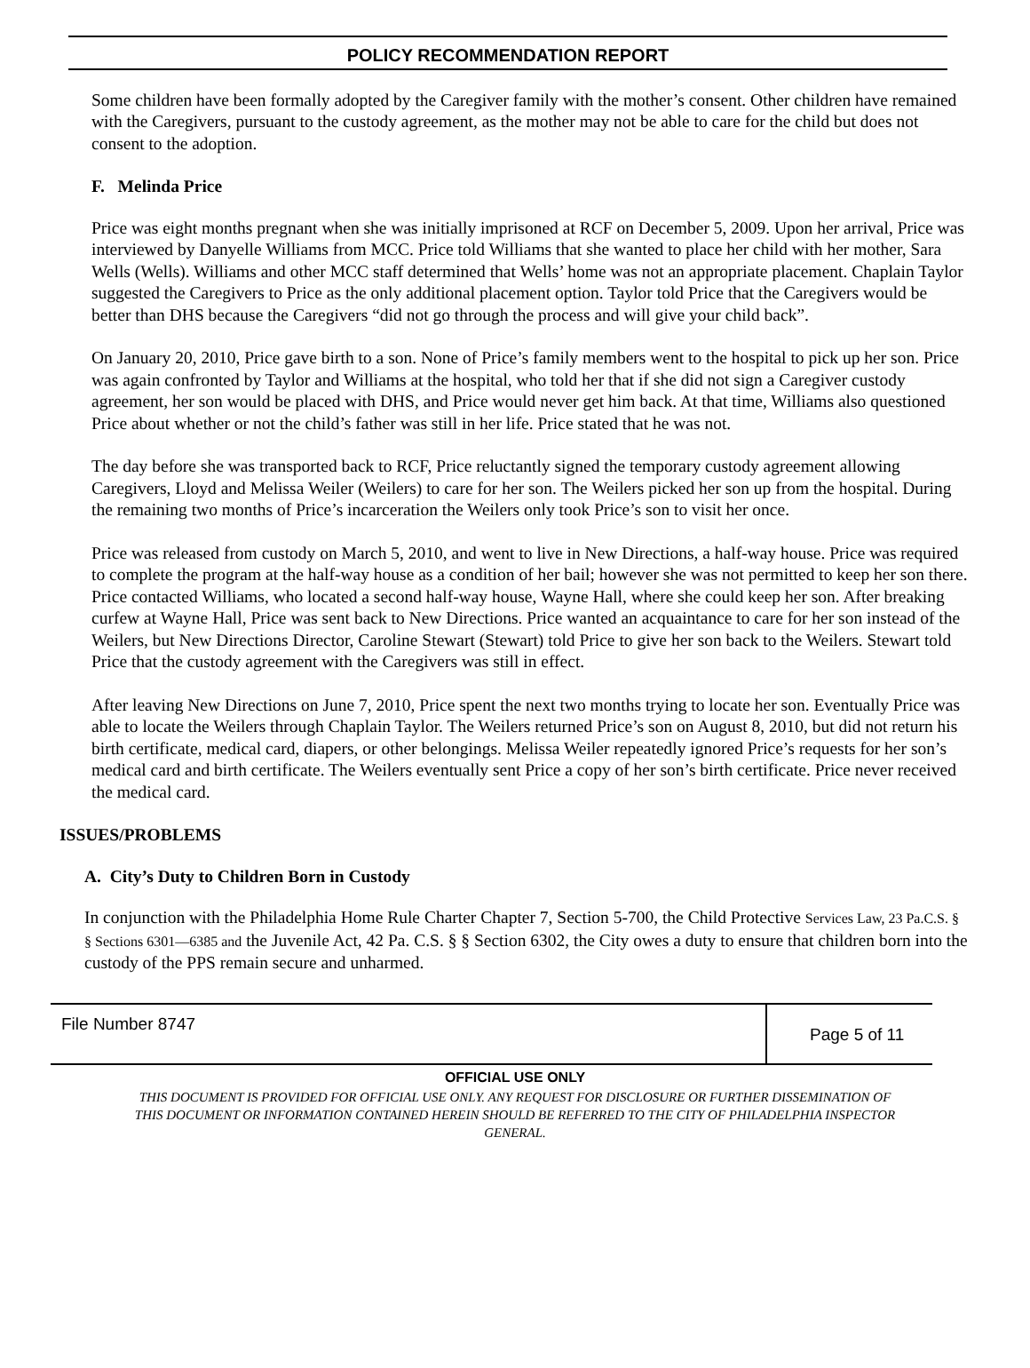POLICY RECOMMENDATION REPORT
Some children have been formally adopted by the Caregiver family with the mother’s consent. Other children have remained with the Caregivers, pursuant to the custody agreement, as the mother may not be able to care for the child but does not consent to the adoption.
F. Melinda Price
Price was eight months pregnant when she was initially imprisoned at RCF on December 5, 2009. Upon her arrival, Price was interviewed by Danyelle Williams from MCC. Price told Williams that she wanted to place her child with her mother, Sara Wells (Wells). Williams and other MCC staff determined that Wells’ home was not an appropriate placement. Chaplain Taylor suggested the Caregivers to Price as the only additional placement option. Taylor told Price that the Caregivers would be better than DHS because the Caregivers “did not go through the process and will give your child back”.
On January 20, 2010, Price gave birth to a son. None of Price’s family members went to the hospital to pick up her son. Price was again confronted by Taylor and Williams at the hospital, who told her that if she did not sign a Caregiver custody agreement, her son would be placed with DHS, and Price would never get him back. At that time, Williams also questioned Price about whether or not the child’s father was still in her life. Price stated that he was not.
The day before she was transported back to RCF, Price reluctantly signed the temporary custody agreement allowing Caregivers, Lloyd and Melissa Weiler (Weilers) to care for her son. The Weilers picked her son up from the hospital. During the remaining two months of Price’s incarceration the Weilers only took Price’s son to visit her once.
Price was released from custody on March 5, 2010, and went to live in New Directions, a half-way house. Price was required to complete the program at the half-way house as a condition of her bail; however she was not permitted to keep her son there. Price contacted Williams, who located a second half-way house, Wayne Hall, where she could keep her son. After breaking curfew at Wayne Hall, Price was sent back to New Directions. Price wanted an acquaintance to care for her son instead of the Weilers, but New Directions Director, Caroline Stewart (Stewart) told Price to give her son back to the Weilers. Stewart told Price that the custody agreement with the Caregivers was still in effect.
After leaving New Directions on June 7, 2010, Price spent the next two months trying to locate her son. Eventually Price was able to locate the Weilers through Chaplain Taylor. The Weilers returned Price’s son on August 8, 2010, but did not return his birth certificate, medical card, diapers, or other belongings. Melissa Weiler repeatedly ignored Price’s requests for her son’s medical card and birth certificate. The Weilers eventually sent Price a copy of her son’s birth certificate. Price never received the medical card.
ISSUES/PROBLEMS
A. City’s Duty to Children Born in Custody
In conjunction with the Philadelphia Home Rule Charter Chapter 7, Section 5-700, the Child Protective Services Law, 23 Pa.C.S. § § Sections 6301—6385 and the Juvenile Act, 42 Pa. C.S. § § Section 6302, the City owes a duty to ensure that children born into the custody of the PPS remain secure and unharmed.
File Number 8747
Page 5 of 11
OFFICIAL USE ONLY
THIS DOCUMENT IS PROVIDED FOR OFFICIAL USE ONLY. ANY REQUEST FOR DISCLOSURE OR FURTHER DISSEMINATION OF THIS DOCUMENT OR INFORMATION CONTAINED HEREIN SHOULD BE REFERRED TO THE CITY OF PHILADELPHIA INSPECTOR GENERAL.